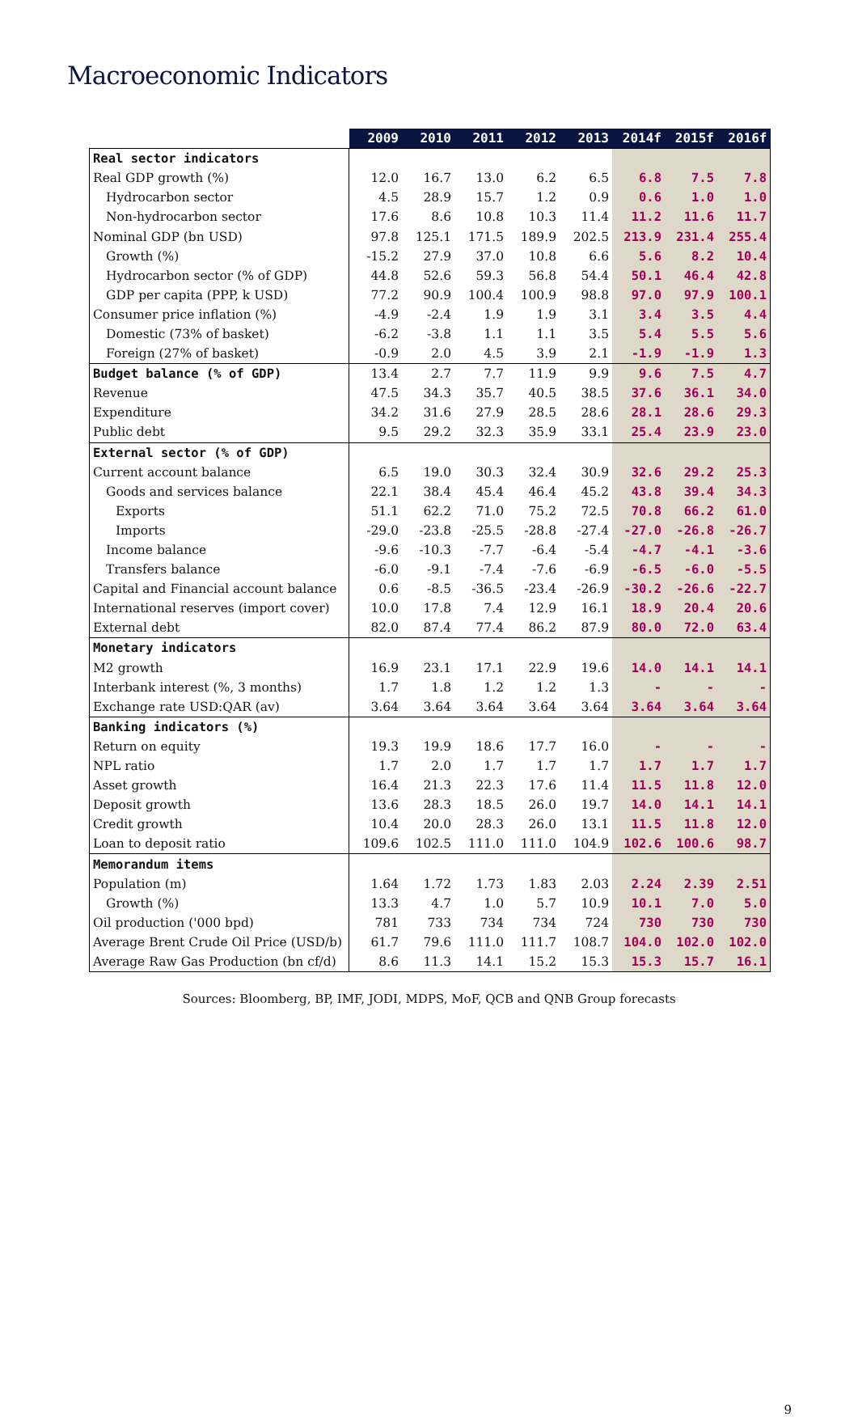Macroeconomic Indicators
| | 2009 | 2010 | 2011 | 2012 | 2013 | 2014f | 2015f | 2016f |
| --- | --- | --- | --- | --- | --- | --- | --- | --- |
| Real sector indicators | | | | | | | | |
| Real GDP growth (%) | 12.0 | 16.7 | 13.0 | 6.2 | 6.5 | 6.8 | 7.5 | 7.8 |
| Hydrocarbon sector | 4.5 | 28.9 | 15.7 | 1.2 | 0.9 | 0.6 | 1.0 | 1.0 |
| Non-hydrocarbon sector | 17.6 | 8.6 | 10.8 | 10.3 | 11.4 | 11.2 | 11.6 | 11.7 |
| Nominal GDP (bn USD) | 97.8 | 125.1 | 171.5 | 189.9 | 202.5 | 213.9 | 231.4 | 255.4 |
| Growth (%) | -15.2 | 27.9 | 37.0 | 10.8 | 6.6 | 5.6 | 8.2 | 10.4 |
| Hydrocarbon sector (% of GDP) | 44.8 | 52.6 | 59.3 | 56.8 | 54.4 | 50.1 | 46.4 | 42.8 |
| GDP per capita (PPP, k USD) | 77.2 | 90.9 | 100.4 | 100.9 | 98.8 | 97.0 | 97.9 | 100.1 |
| Consumer price inflation (%) | -4.9 | -2.4 | 1.9 | 1.9 | 3.1 | 3.4 | 3.5 | 4.4 |
| Domestic (73% of basket) | -6.2 | -3.8 | 1.1 | 1.1 | 3.5 | 5.4 | 5.5 | 5.6 |
| Foreign (27% of basket) | -0.9 | 2.0 | 4.5 | 3.9 | 2.1 | -1.9 | -1.9 | 1.3 |
| Budget balance (% of GDP) | 13.4 | 2.7 | 7.7 | 11.9 | 9.9 | 9.6 | 7.5 | 4.7 |
| Revenue | 47.5 | 34.3 | 35.7 | 40.5 | 38.5 | 37.6 | 36.1 | 34.0 |
| Expenditure | 34.2 | 31.6 | 27.9 | 28.5 | 28.6 | 28.1 | 28.6 | 29.3 |
| Public debt | 9.5 | 29.2 | 32.3 | 35.9 | 33.1 | 25.4 | 23.9 | 23.0 |
| External sector (% of GDP) | | | | | | | | |
| Current account balance | 6.5 | 19.0 | 30.3 | 32.4 | 30.9 | 32.6 | 29.2 | 25.3 |
| Goods and services balance | 22.1 | 38.4 | 45.4 | 46.4 | 45.2 | 43.8 | 39.4 | 34.3 |
| Exports | 51.1 | 62.2 | 71.0 | 75.2 | 72.5 | 70.8 | 66.2 | 61.0 |
| Imports | -29.0 | -23.8 | -25.5 | -28.8 | -27.4 | -27.0 | -26.8 | -26.7 |
| Income balance | -9.6 | -10.3 | -7.7 | -6.4 | -5.4 | -4.7 | -4.1 | -3.6 |
| Transfers balance | -6.0 | -9.1 | -7.4 | -7.6 | -6.9 | -6.5 | -6.0 | -5.5 |
| Capital and Financial account balance | 0.6 | -8.5 | -36.5 | -23.4 | -26.9 | -30.2 | -26.6 | -22.7 |
| International reserves (import cover) | 10.0 | 17.8 | 7.4 | 12.9 | 16.1 | 18.9 | 20.4 | 20.6 |
| External debt | 82.0 | 87.4 | 77.4 | 86.2 | 87.9 | 80.0 | 72.0 | 63.4 |
| Monetary indicators | | | | | | | | |
| M2 growth | 16.9 | 23.1 | 17.1 | 22.9 | 19.6 | 14.0 | 14.1 | 14.1 |
| Interbank interest (%, 3 months) | 1.7 | 1.8 | 1.2 | 1.2 | 1.3 | - | - | - |
| Exchange rate USD:QAR (av) | 3.64 | 3.64 | 3.64 | 3.64 | 3.64 | 3.64 | 3.64 | 3.64 |
| Banking indicators (%) | | | | | | | | |
| Return on equity | 19.3 | 19.9 | 18.6 | 17.7 | 16.0 | - | - | - |
| NPL ratio | 1.7 | 2.0 | 1.7 | 1.7 | 1.7 | 1.7 | 1.7 | 1.7 |
| Asset growth | 16.4 | 21.3 | 22.3 | 17.6 | 11.4 | 11.5 | 11.8 | 12.0 |
| Deposit growth | 13.6 | 28.3 | 18.5 | 26.0 | 19.7 | 14.0 | 14.1 | 14.1 |
| Credit growth | 10.4 | 20.0 | 28.3 | 26.0 | 13.1 | 11.5 | 11.8 | 12.0 |
| Loan to deposit ratio | 109.6 | 102.5 | 111.0 | 111.0 | 104.9 | 102.6 | 100.6 | 98.7 |
| Memorandum items | | | | | | | | |
| Population (m) | 1.64 | 1.72 | 1.73 | 1.83 | 2.03 | 2.24 | 2.39 | 2.51 |
| Growth (%) | 13.3 | 4.7 | 1.0 | 5.7 | 10.9 | 10.1 | 7.0 | 5.0 |
| Oil production ('000 bpd) | 781 | 733 | 734 | 734 | 724 | 730 | 730 | 730 |
| Average Brent Crude Oil Price (USD/b) | 61.7 | 79.6 | 111.0 | 111.7 | 108.7 | 104.0 | 102.0 | 102.0 |
| Average Raw Gas Production (bn cf/d) | 8.6 | 11.3 | 14.1 | 15.2 | 15.3 | 15.3 | 15.7 | 16.1 |
Sources: Bloomberg, BP, IMF, JODI, MDPS, MoF, QCB and QNB Group forecasts
9